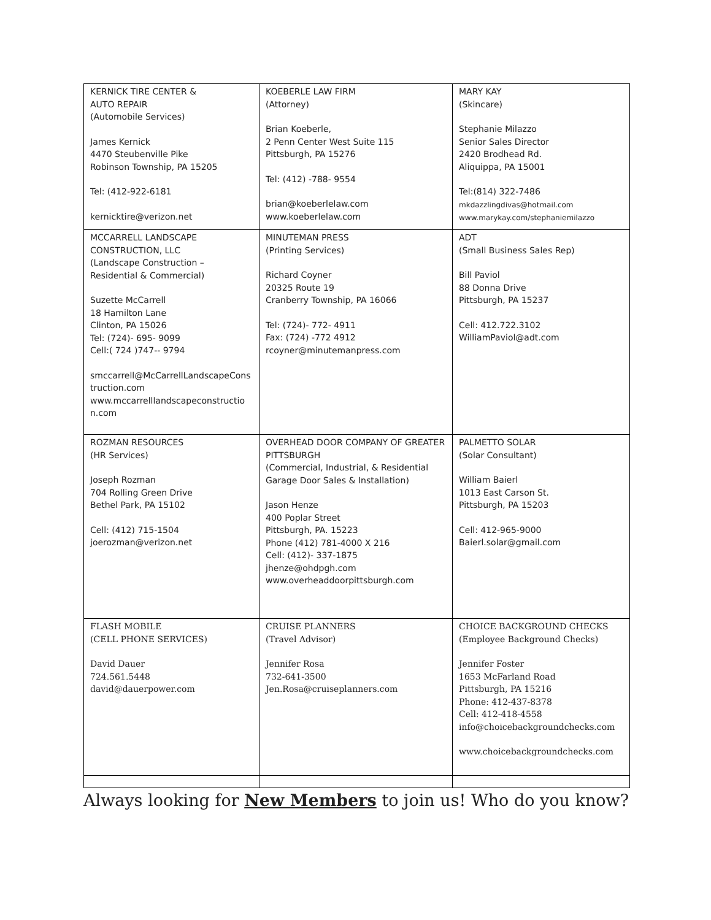| KERNICK TIRE CENTER & AUTO REPAIR (Automobile Services) James Kernick 4470 Steubenville Pike Robinson Township, PA 15205 Tel: (412-922-6181 kernicktire@verizon.net | KOEBERLE LAW FIRM (Attorney) Brian Koeberle, 2 Penn Center West Suite 115 Pittsburgh, PA 15276 Tel: (412) -788- 9554 brian@koeberlelaw.com www.koeberlelaw.com | MARY KAY (Skincare) Stephanie Milazzo Senior Sales Director 2420 Brodhead Rd. Aliquippa, PA 15001 Tel:(814) 322-7486 mkdazzlingdivas@hotmail.com www.marykay.com/stephaniemilazzo |
| MCCARRELL LANDSCAPE CONSTRUCTION, LLC (Landscape Construction – Residential & Commercial) Suzette McCarrell 18 Hamilton Lane Clinton, PA 15026 Tel: (724)- 695- 9099 Cell:( 724 )747-- 9794 smccarrell@McCarrellLandscapeConstruction.com www.mccarrelllandscapeconstruction.com | MINUTEMAN PRESS (Printing Services) Richard Coyner 20325 Route 19 Cranberry Township, PA 16066 Tel: (724)- 772- 4911 Fax: (724) -772 4912 rcoyner@minutemanpress.com | ADT (Small Business Sales Rep) Bill Paviol 88 Donna Drive Pittsburgh, PA 15237 Cell: 412.722.3102 WilliamPaviol@adt.com |
| ROZMAN RESOURCES (HR Services) Joseph Rozman 704 Rolling Green Drive Bethel Park, PA 15102 Cell: (412) 715-1504 joerozman@verizon.net | OVERHEAD DOOR COMPANY OF GREATER PITTSBURGH (Commercial, Industrial, & Residential Garage Door Sales & Installation) Jason Henze 400 Poplar Street Pittsburgh, PA. 15223 Phone (412) 781-4000 X 216 Cell: (412)- 337-1875 jhenze@ohdpgh.com www.overheaddoorpittsburgh.com | PALMETTO SOLAR (Solar Consultant) William Baierl 1013 East Carson St. Pittsburgh, PA 15203 Cell: 412-965-9000 Baierl.solar@gmail.com |
| FLASH MOBILE (CELL PHONE SERVICES) David Dauer 724.561.5448 david@dauerpower.com | CRUISE PLANNERS (Travel Advisor) Jennifer Rosa 732-641-3500 Jen.Rosa@cruiseplanners.com | CHOICE BACKGROUND CHECKS (Employee Background Checks) Jennifer Foster 1653 McFarland Road Pittsburgh, PA 15216 Phone: 412-437-8378 Cell: 412-418-4558 info@choicebackgroundchecks.com www.choicebackgroundchecks.com |
Always looking for New Members to join us! Who do you know?